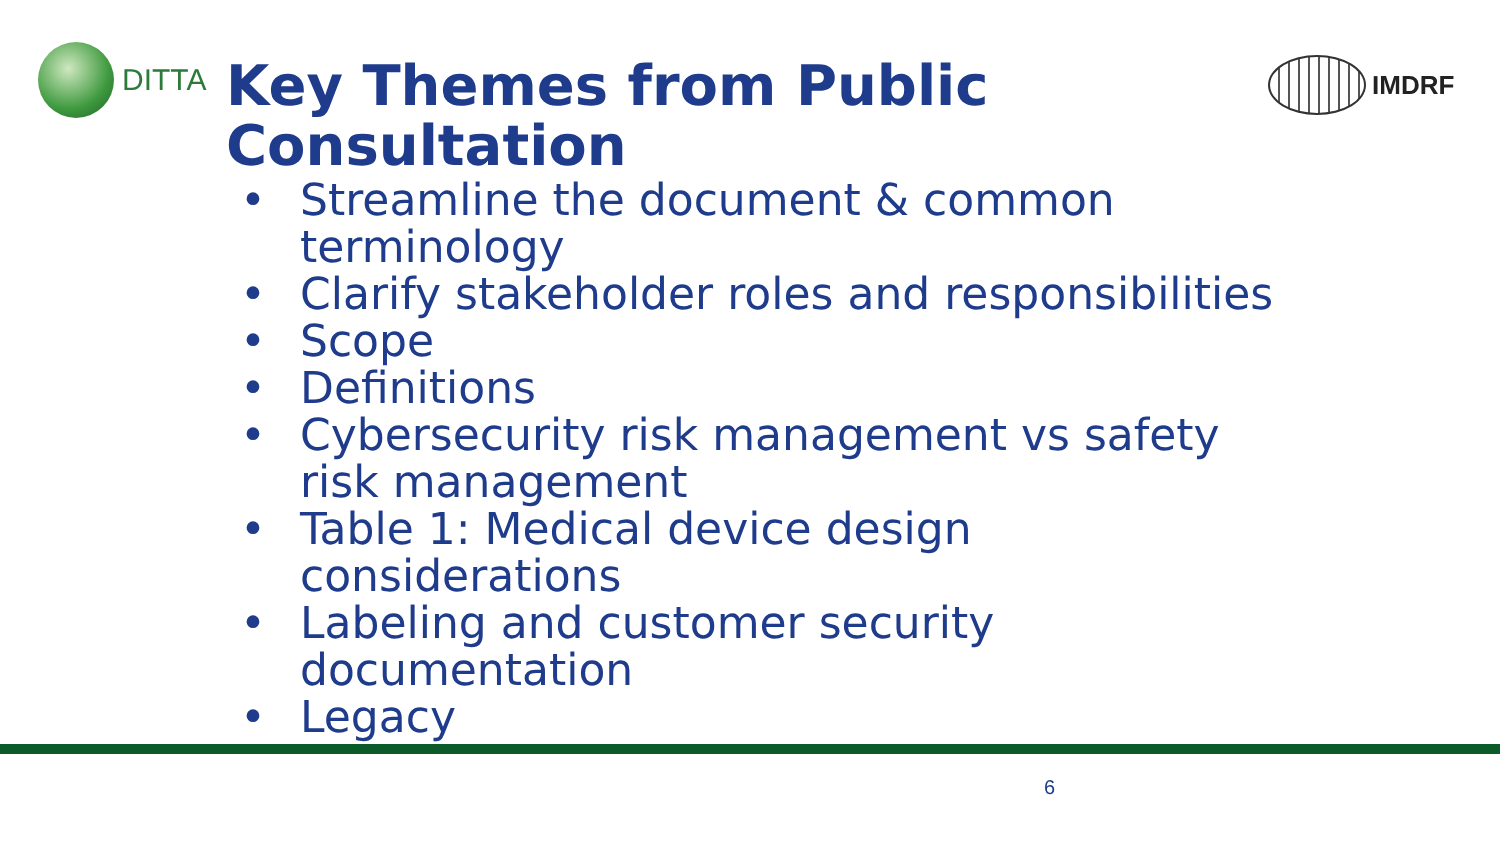DITTA
Key Themes from Public
Consultation
IMDRF
• Streamline the document & common
terminology
• Clarify stakeholder roles and responsibilities
• Scope
• Definitions
• Cybersecurity risk management vs safety
risk management
• Table 1: Medical device design
considerations
• Labeling and customer security
documentation
• Legacy
6